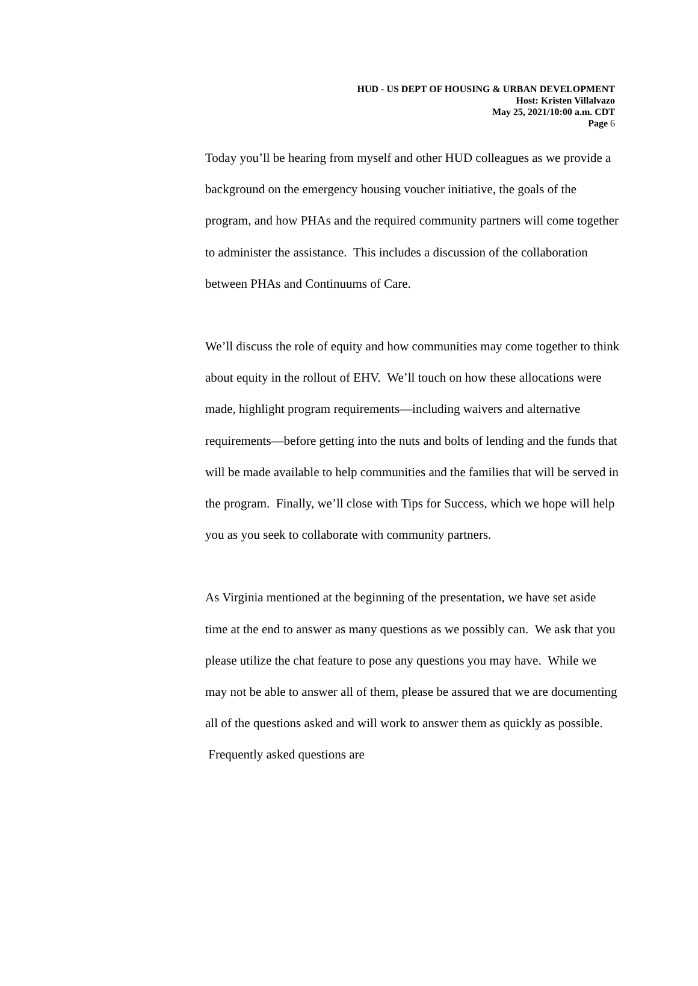HUD - US DEPT OF HOUSING & URBAN DEVELOPMENT
Host: Kristen Villalvazo
May 25, 2021/10:00 a.m. CDT
Page 6
Today you’ll be hearing from myself and other HUD colleagues as we provide a background on the emergency housing voucher initiative, the goals of the program, and how PHAs and the required community partners will come together to administer the assistance. This includes a discussion of the collaboration between PHAs and Continuums of Care.
We’ll discuss the role of equity and how communities may come together to think about equity in the rollout of EHV. We’ll touch on how these allocations were made, highlight program requirements—including waivers and alternative requirements—before getting into the nuts and bolts of lending and the funds that will be made available to help communities and the families that will be served in the program. Finally, we’ll close with Tips for Success, which we hope will help you as you seek to collaborate with community partners.
As Virginia mentioned at the beginning of the presentation, we have set aside time at the end to answer as many questions as we possibly can. We ask that you please utilize the chat feature to pose any questions you may have. While we may not be able to answer all of them, please be assured that we are documenting all of the questions asked and will work to answer them as quickly as possible. Frequently asked questions are